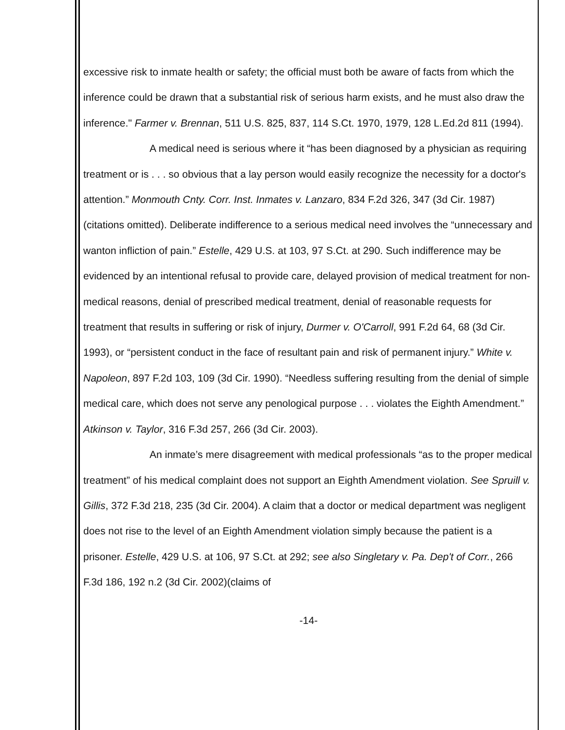excessive risk to inmate health or safety; the official must both be aware of facts from which the inference could be drawn that a substantial risk of serious harm exists, and he must also draw the inference." Farmer v. Brennan, 511 U.S. 825, 837, 114 S.Ct. 1970, 1979, 128 L.Ed.2d 811 (1994).
A medical need is serious where it “has been diagnosed by a physician as requiring treatment or is . . . so obvious that a lay person would easily recognize the necessity for a doctor's attention.” Monmouth Cnty. Corr. Inst. Inmates v. Lanzaro, 834 F.2d 326, 347 (3d Cir. 1987) (citations omitted). Deliberate indifference to a serious medical need involves the “unnecessary and wanton infliction of pain.” Estelle, 429 U.S. at 103, 97 S.Ct. at 290. Such indifference may be evidenced by an intentional refusal to provide care, delayed provision of medical treatment for non-medical reasons, denial of prescribed medical treatment, denial of reasonable requests for treatment that results in suffering or risk of injury, Durmer v. O'Carroll, 991 F.2d 64, 68 (3d Cir. 1993), or “persistent conduct in the face of resultant pain and risk of permanent injury.” White v. Napoleon, 897 F.2d 103, 109 (3d Cir. 1990). “Needless suffering resulting from the denial of simple medical care, which does not serve any penological purpose . . . violates the Eighth Amendment.” Atkinson v. Taylor, 316 F.3d 257, 266 (3d Cir. 2003).
An inmate’s mere disagreement with medical professionals “as to the proper medical treatment” of his medical complaint does not support an Eighth Amendment violation. See Spruill v. Gillis, 372 F.3d 218, 235 (3d Cir. 2004). A claim that a doctor or medical department was negligent does not rise to the level of an Eighth Amendment violation simply because the patient is a prisoner. Estelle, 429 U.S. at 106, 97 S.Ct. at 292; see also Singletary v. Pa. Dep't of Corr., 266 F.3d 186, 192 n.2 (3d Cir. 2002)(claims of
-14-